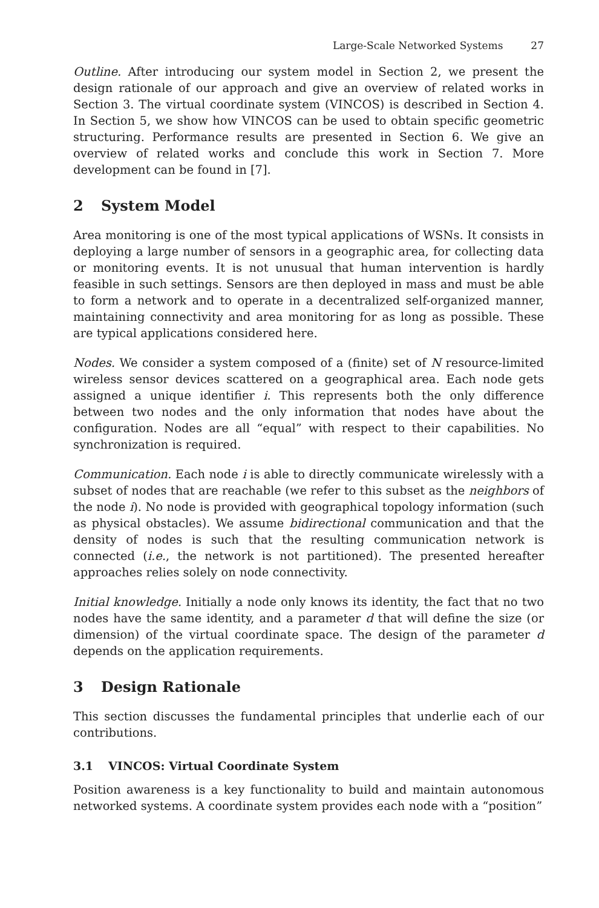Large-Scale Networked Systems 27
Outline. After introducing our system model in Section 2, we present the design rationale of our approach and give an overview of related works in Section 3. The virtual coordinate system (VINCOS) is described in Section 4. In Section 5, we show how VINCOS can be used to obtain specific geometric structuring. Performance results are presented in Section 6. We give an overview of related works and conclude this work in Section 7. More development can be found in [7].
2 System Model
Area monitoring is one of the most typical applications of WSNs. It consists in deploying a large number of sensors in a geographic area, for collecting data or monitoring events. It is not unusual that human intervention is hardly feasible in such settings. Sensors are then deployed in mass and must be able to form a network and to operate in a decentralized self-organized manner, maintaining connectivity and area monitoring for as long as possible. These are typical applications considered here.
Nodes. We consider a system composed of a (finite) set of N resource-limited wireless sensor devices scattered on a geographical area. Each node gets assigned a unique identifier i. This represents both the only difference between two nodes and the only information that nodes have about the configuration. Nodes are all “equal” with respect to their capabilities. No synchronization is required.
Communication. Each node i is able to directly communicate wirelessly with a subset of nodes that are reachable (we refer to this subset as the neighbors of the node i). No node is provided with geographical topology information (such as physical obstacles). We assume bidirectional communication and that the density of nodes is such that the resulting communication network is connected (i.e., the network is not partitioned). The presented hereafter approaches relies solely on node connectivity.
Initial knowledge. Initially a node only knows its identity, the fact that no two nodes have the same identity, and a parameter d that will define the size (or dimension) of the virtual coordinate space. The design of the parameter d depends on the application requirements.
3 Design Rationale
This section discusses the fundamental principles that underlie each of our contributions.
3.1 VINCOS: Virtual Coordinate System
Position awareness is a key functionality to build and maintain autonomous networked systems. A coordinate system provides each node with a “position”